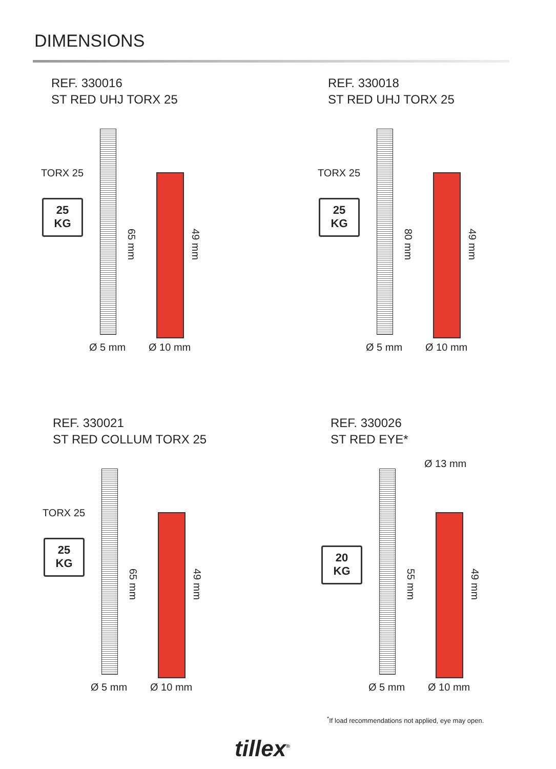DIMENSIONS
REF. 330016
ST RED UHJ TORX 25
TORX 25
25
KG
65 mm
49 mm
Ø 5 mm Ø 10 mm
REF. 330018
ST RED UHJ TORX 25
TORX 25
25
KG
80 mm
49 mm
Ø 5 mm Ø 10 mm
REF. 330021
ST RED COLLUM TORX 25
TORX 25
25
KG
65 mm
49 mm
Ø 5 mm Ø 10 mm
REF. 330026
ST RED EYE*
Ø 13 mm
20
KG
55 mm
49 mm
Ø 5 mm Ø 10 mm
<sup>*</sup> If load recommendations not applied, eye may open.
tillex<sup>®</sup>